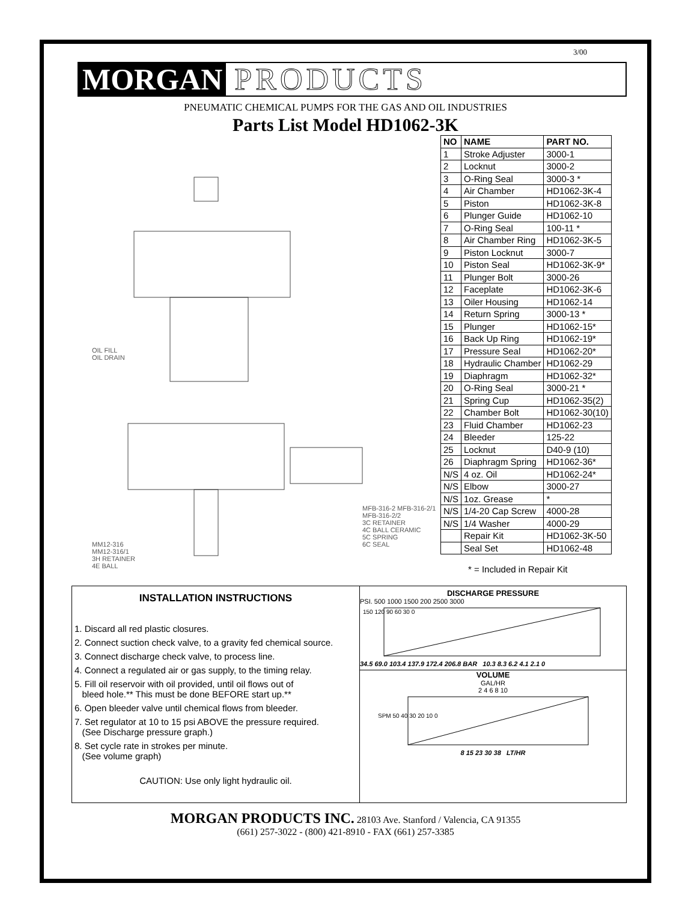3/00
MORGAN PRODUCTS
PNEUMATIC CHEMICAL PUMPS FOR THE GAS AND OIL INDUSTRIES
Parts List Model HD1062-3K
OIL FILL
OIL DRAIN
MFB-316-2 MFB-316-2/1 MFB-316-2/2
3C RETAINER
4C BALL CERAMIC
5C SPRING
6C SEAL
MM12-316
MM12-316/1
3H RETAINER
4E BALL
| NO | NAME | PART NO. |
| --- | --- | --- |
| 1 | Stroke Adjuster | 3000-1 |
| 2 | Locknut | 3000-2 |
| 3 | O-Ring Seal | 3000-3 * |
| 4 | Air Chamber | HD1062-3K-4 |
| 5 | Piston | HD1062-3K-8 |
| 6 | Plunger Guide | HD1062-10 |
| 7 | O-Ring Seal | 100-11 * |
| 8 | Air Chamber Ring | HD1062-3K-5 |
| 9 | Piston Locknut | 3000-7 |
| 10 | Piston Seal | HD1062-3K-9* |
| 11 | Plunger Bolt | 3000-26 |
| 12 | Faceplate | HD1062-3K-6 |
| 13 | Oiler Housing | HD1062-14 |
| 14 | Return Spring | 3000-13 * |
| 15 | Plunger | HD1062-15* |
| 16 | Back Up Ring | HD1062-19* |
| 17 | Pressure Seal | HD1062-20* |
| 18 | Hydraulic Chamber | HD1062-29 |
| 19 | Diaphragm | HD1062-32* |
| 20 | O-Ring Seal | 3000-21 * |
| 21 | Spring Cup | HD1062-35(2) |
| 22 | Chamber Bolt | HD1062-30(10) |
| 23 | Fluid Chamber | HD1062-23 |
| 24 | Bleeder | 125-22 |
| 25 | Locknut | D40-9 (10) |
| 26 | Diaphragm Spring | HD1062-36* |
| N/S | 4 oz. Oil | HD1062-24* |
| N/S | Elbow | 3000-27 |
| N/S | 1oz. Grease | * |
| N/S | 1/4-20 Cap Screw | 4000-28 |
| N/S | 1/4 Washer | 4000-29 |
| | Repair Kit | HD1062-3K-50 |
| | Seal Set | HD1062-48 |
* = Included in Repair Kit
INSTALLATION INSTRUCTIONS
1. Discard all red plastic closures.
2. Connect suction check valve, to a gravity fed chemical source.
3. Connect discharge check valve, to process line.
4. Connect a regulated air or gas supply, to the timing relay.
5. Fill oil reservoir with oil provided, until oil flows out of
bleed hole.** This must be done BEFORE start up.**
6. Open bleeder valve until chemical flows from bleeder.
7. Set regulator at 10 to 15 psi ABOVE the pressure required.
(See Discharge pressure graph.)
8. Set cycle rate in strokes per minute.
(See volume graph)
CAUTION: Use only light hydraulic oil.
DISCHARGE PRESSURE
PSI. 500 1000 1500 200 2500 3000
150 120 90 60 30 0
34.5 69.0 103.4 137.9 172.4 206.8 BAR 10.3 8.3 6.2 4.1 2.1 0
VOLUME
GAL/HR
2 4 6 8 10
SPM 50 40 30 20 10 0
8 15 23 30 38 LT/HR
MORGAN PRODUCTS INC. 28103 Ave. Stanford / Valencia, CA 91355
(661) 257-3022 - (800) 421-8910 - FAX (661) 257-3385